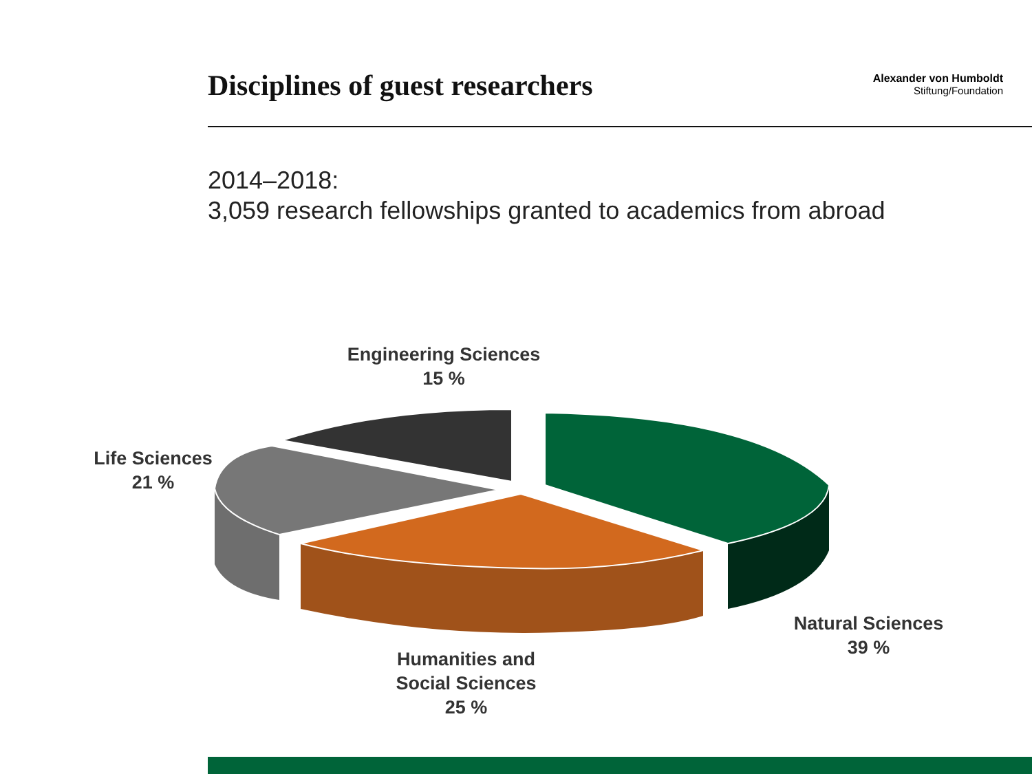Disciplines of guest researchers
Alexander von Humboldt
Stiftung/Foundation
2014–2018:
3,059 research fellowships granted to academics from abroad
Engineering Sciences
15 %
Life Sciences
21 %
Natural Sciences
39 %
Humanities and
Social Sciences
25 %